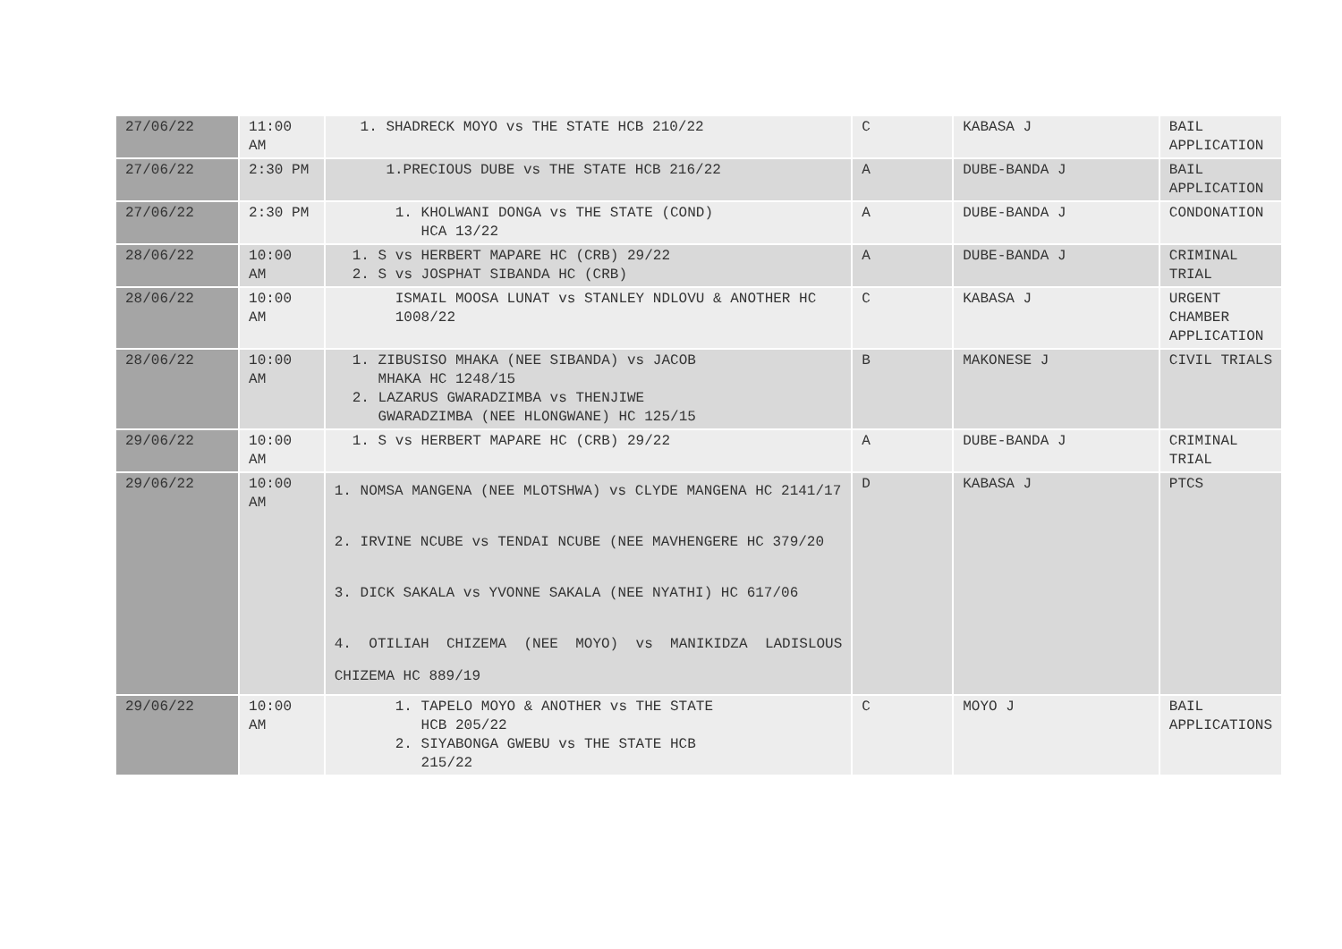| 27/06/22 | 11:00 AM | 1. SHADRECK MOYO vs THE STATE HCB 210/22 | C | KABASA J | BAIL APPLICATION |
| 27/06/22 | 2:30 PM | 1.PRECIOUS DUBE vs THE STATE HCB 216/22 | A | DUBE-BANDA J | BAIL APPLICATION |
| 27/06/22 | 2:30 PM | 1. KHOLWANI DONGA vs THE STATE (COND) HCA 13/22 | A | DUBE-BANDA J | CONDONATION |
| 28/06/22 | 10:00 AM | 1. S vs HERBERT MAPARE HC (CRB) 29/22 2. S vs JOSPHAT SIBANDA HC (CRB) | A | DUBE-BANDA J | CRIMINAL TRIAL |
| 28/06/22 | 10:00 AM | ISMAIL MOOSA LUNAT vs STANLEY NDLOVU & ANOTHER HC 1008/22 | C | KABASA J | URGENT CHAMBER APPLICATION |
| 28/06/22 | 10:00 AM | 1. ZIBUSISO MHAKA (NEE SIBANDA) vs JACOB MHAKA HC 1248/15 2. LAZARUS GWARADZIMBA vs THENJIWE GWARADZIMBA (NEE HLONGWANE) HC 125/15 | B | MAKONESE J | CIVIL TRIALS |
| 29/06/22 | 10:00 AM | 1. S vs HERBERT MAPARE HC (CRB) 29/22 | A | DUBE-BANDA J | CRIMINAL TRIAL |
| 29/06/22 | 10:00 AM | 1. NOMSA MANGENA (NEE MLOTSHWA) vs CLYDE MANGENA HC 2141/17 2. IRVINE NCUBE vs TENDAI NCUBE (NEE MAVHENGERE HC 379/20 3. DICK SAKALA vs YVONNE SAKALA (NEE NYATHI) HC 617/06 4. OTILIAH CHIZEMA (NEE MOYO) vs MANIKIDZA LADISLOUS CHIZEMA HC 889/19 | D | KABASA J | PTCS |
| 29/06/22 | 10:00 AM | 1. TAPELO MOYO & ANOTHER vs THE STATE HCB 205/22 2. SIYABONGA GWEBU vs THE STATE HCB 215/22 | C | MOYO J | BAIL APPLICATIONS |